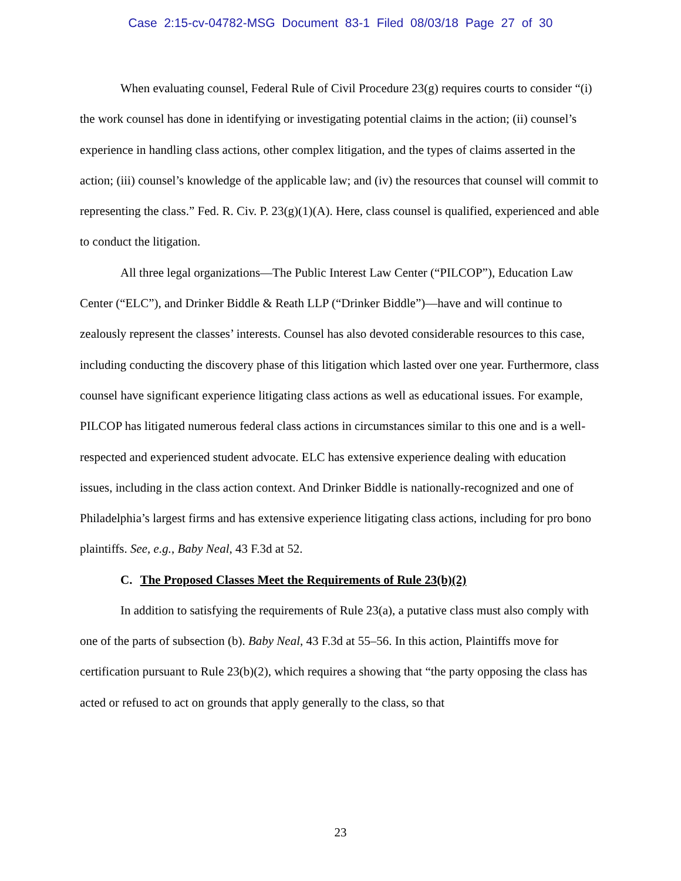Case 2:15-cv-04782-MSG Document 83-1 Filed 08/03/18 Page 27 of 30
When evaluating counsel, Federal Rule of Civil Procedure 23(g) requires courts to consider “(i) the work counsel has done in identifying or investigating potential claims in the action; (ii) counsel’s experience in handling class actions, other complex litigation, and the types of claims asserted in the action; (iii) counsel’s knowledge of the applicable law; and (iv) the resources that counsel will commit to representing the class.” Fed. R. Civ. P. 23(g)(1)(A). Here, class counsel is qualified, experienced and able to conduct the litigation.
All three legal organizations—The Public Interest Law Center (“PILCOP”), Education Law Center (“ELC”), and Drinker Biddle & Reath LLP (“Drinker Biddle”)—have and will continue to zealously represent the classes’ interests. Counsel has also devoted considerable resources to this case, including conducting the discovery phase of this litigation which lasted over one year. Furthermore, class counsel have significant experience litigating class actions as well as educational issues. For example, PILCOP has litigated numerous federal class actions in circumstances similar to this one and is a well-respected and experienced student advocate. ELC has extensive experience dealing with education issues, including in the class action context. And Drinker Biddle is nationally-recognized and one of Philadelphia’s largest firms and has extensive experience litigating class actions, including for pro bono plaintiffs. See, e.g., Baby Neal, 43 F.3d at 52.
C. The Proposed Classes Meet the Requirements of Rule 23(b)(2)
In addition to satisfying the requirements of Rule 23(a), a putative class must also comply with one of the parts of subsection (b). Baby Neal, 43 F.3d at 55–56. In this action, Plaintiffs move for certification pursuant to Rule 23(b)(2), which requires a showing that “the party opposing the class has acted or refused to act on grounds that apply generally to the class, so that
23